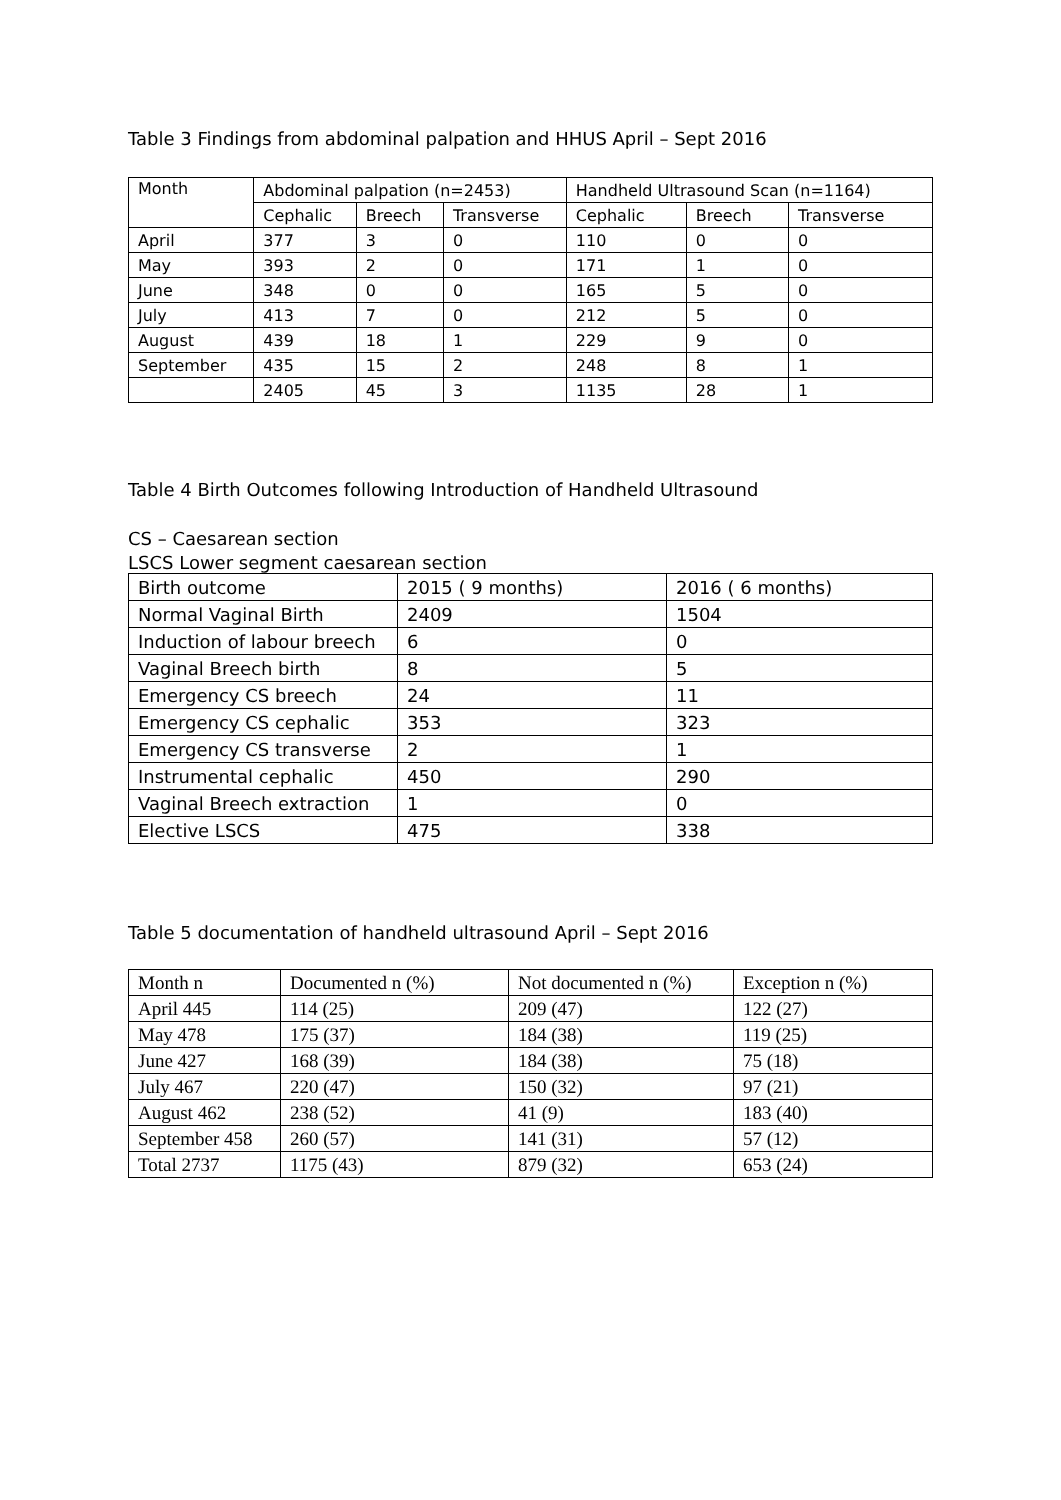Table 3 Findings from abdominal palpation and HHUS April – Sept 2016
| Month | Abdominal palpation (n=2453) | | | Handheld Ultrasound Scan (n=1164) | | |
| --- | --- | --- | --- | --- | --- | --- |
| | Cephalic | Breech | Transverse | Cephalic | Breech | Transverse |
| April | 377 | 3 | 0 | 110 | 0 | 0 |
| May | 393 | 2 | 0 | 171 | 1 | 0 |
| June | 348 | 0 | 0 | 165 | 5 | 0 |
| July | 413 | 7 | 0 | 212 | 5 | 0 |
| August | 439 | 18 | 1 | 229 | 9 | 0 |
| September | 435 | 15 | 2 | 248 | 8 | 1 |
| | 2405 | 45 | 3 | 1135 | 28 | 1 |
Table 4 Birth Outcomes following Introduction of Handheld Ultrasound
CS – Caesarean section
LSCS Lower segment caesarean section
| Birth outcome | 2015 ( 9 months) | 2016 ( 6 months) |
| --- | --- | --- |
| Normal Vaginal Birth | 2409 | 1504 |
| Induction of labour breech | 6 | 0 |
| Vaginal Breech birth | 8 | 5 |
| Emergency CS breech | 24 | 11 |
| Emergency CS cephalic | 353 | 323 |
| Emergency CS transverse | 2 | 1 |
| Instrumental cephalic | 450 | 290 |
| Vaginal Breech extraction | 1 | 0 |
| Elective LSCS | 475 | 338 |
Table 5 documentation of handheld ultrasound April – Sept 2016
| Month n | Documented n (%) | Not documented n (%) | Exception n (%) |
| --- | --- | --- | --- |
| April 445 | 114 (25) | 209 (47) | 122 (27) |
| May 478 | 175 (37) | 184 (38) | 119 (25) |
| June 427 | 168 (39) | 184 (38) | 75 (18) |
| July 467 | 220 (47) | 150 (32) | 97 (21) |
| August 462 | 238 (52) | 41 (9) | 183 (40) |
| September 458 | 260 (57) | 141 (31) | 57 (12) |
| Total 2737 | 1175 (43) | 879 (32) | 653 (24) |